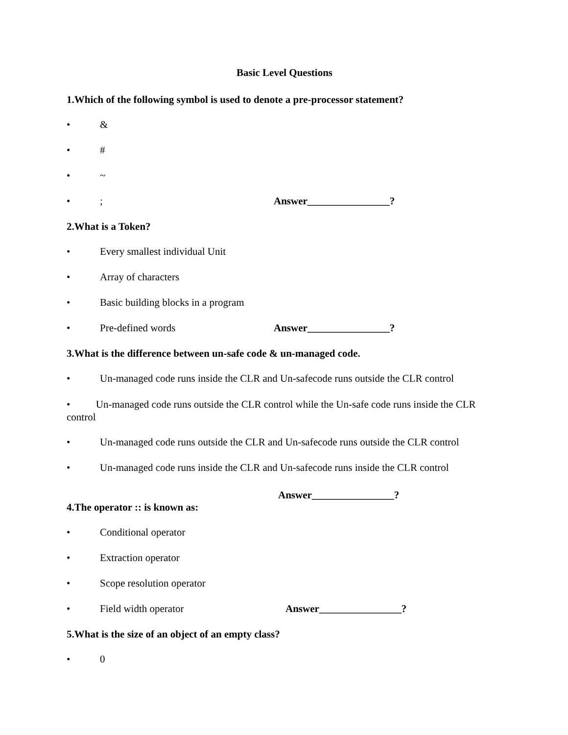Basic Level Questions
1.Which of the following symbol is used to denote a pre-processor statement?
• &
• #
• ~
•; Answer________________?
2.What is a Token?
• Every smallest individual Unit
• Array of characters
• Basic building blocks in a program
• Pre-defined words Answer________________?
3.What is the difference between un-safe code & un-managed code.
• Un-managed code runs inside the CLR and Un-safecode runs outside the CLR control
• Un-managed code runs outside the CLR control while the Un-safe code runs inside the CLR control
• Un-managed code runs outside the CLR and Un-safecode runs outside the CLR control
• Un-managed code runs inside the CLR and Un-safecode runs inside the CLR control
Answer________________?
4.The operator :: is known as:
• Conditional operator
• Extraction operator
• Scope resolution operator
• Field width operator Answer________________?
5.What is the size of an object of an empty class?
• 0